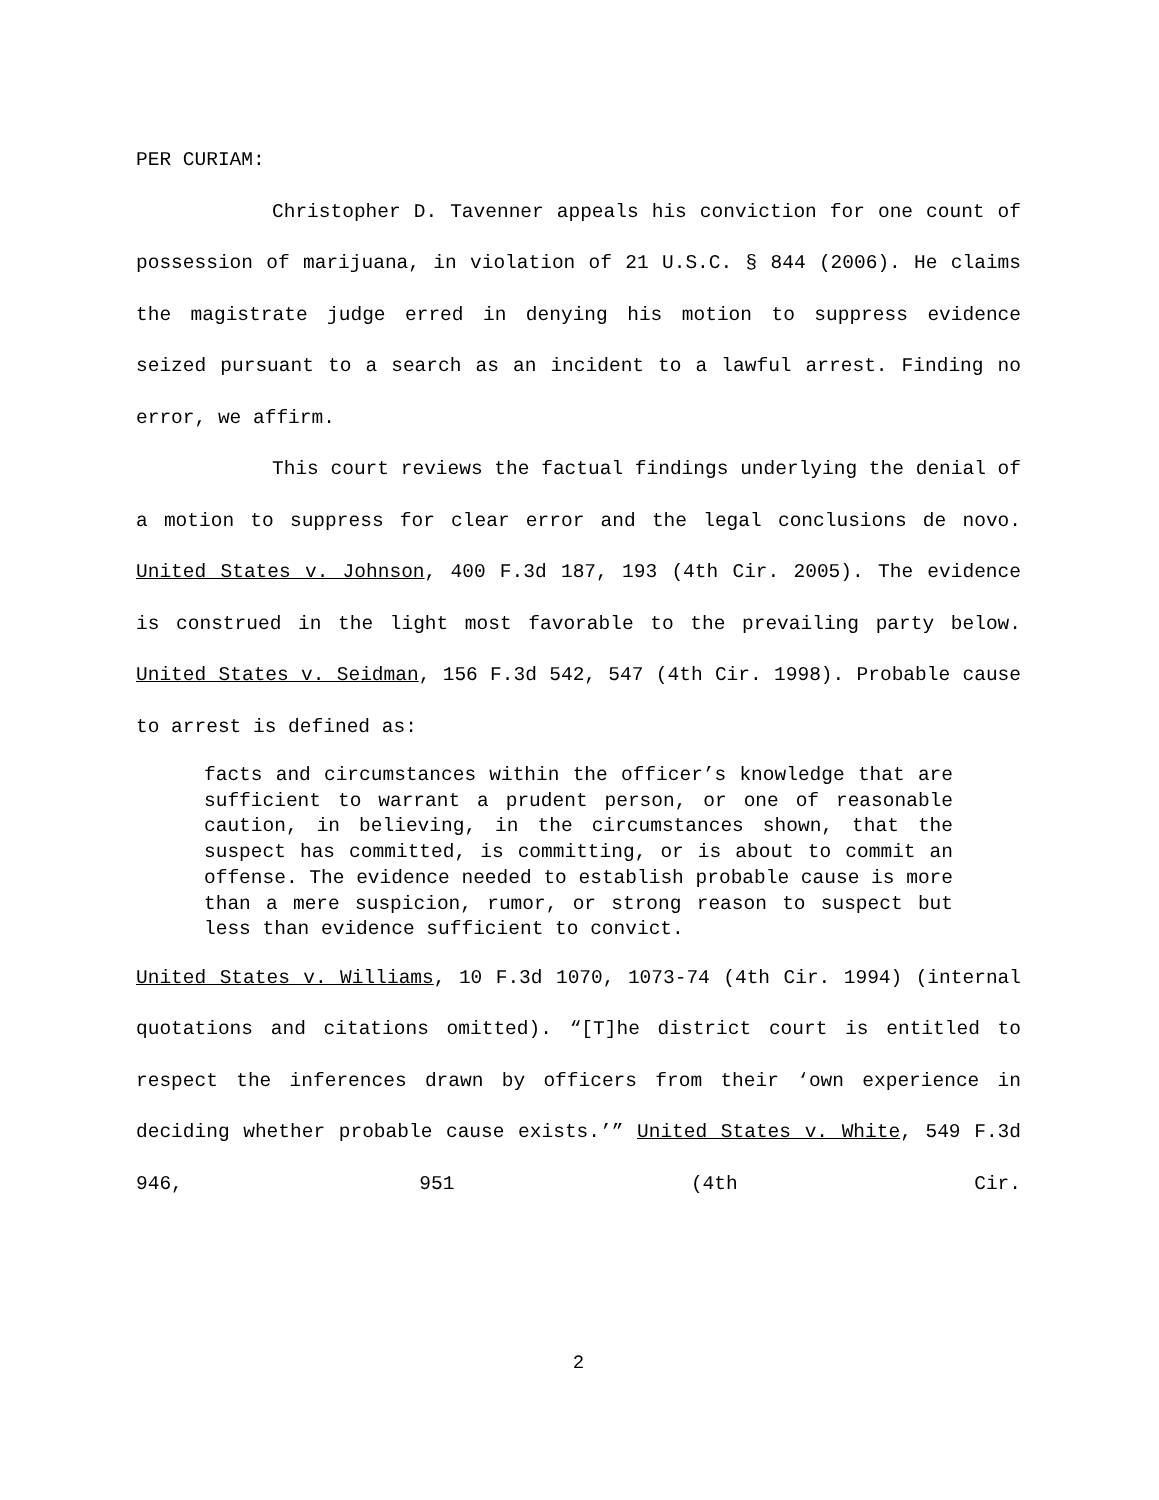PER CURIAM:
Christopher D. Tavenner appeals his conviction for one count of possession of marijuana, in violation of 21 U.S.C. § 844 (2006). He claims the magistrate judge erred in denying his motion to suppress evidence seized pursuant to a search as an incident to a lawful arrest. Finding no error, we affirm.
This court reviews the factual findings underlying the denial of a motion to suppress for clear error and the legal conclusions de novo. United States v. Johnson, 400 F.3d 187, 193 (4th Cir. 2005). The evidence is construed in the light most favorable to the prevailing party below. United States v. Seidman, 156 F.3d 542, 547 (4th Cir. 1998). Probable cause to arrest is defined as:
facts and circumstances within the officer’s knowledge that are sufficient to warrant a prudent person, or one of reasonable caution, in believing, in the circumstances shown, that the suspect has committed, is committing, or is about to commit an offense. The evidence needed to establish probable cause is more than a mere suspicion, rumor, or strong reason to suspect but less than evidence sufficient to convict.
United States v. Williams, 10 F.3d 1070, 1073-74 (4th Cir. 1994) (internal quotations and citations omitted). “[T]he district court is entitled to respect the inferences drawn by officers from their ‘own experience in deciding whether probable cause exists.’” United States v. White, 549 F.3d 946, 951 (4th Cir.
2